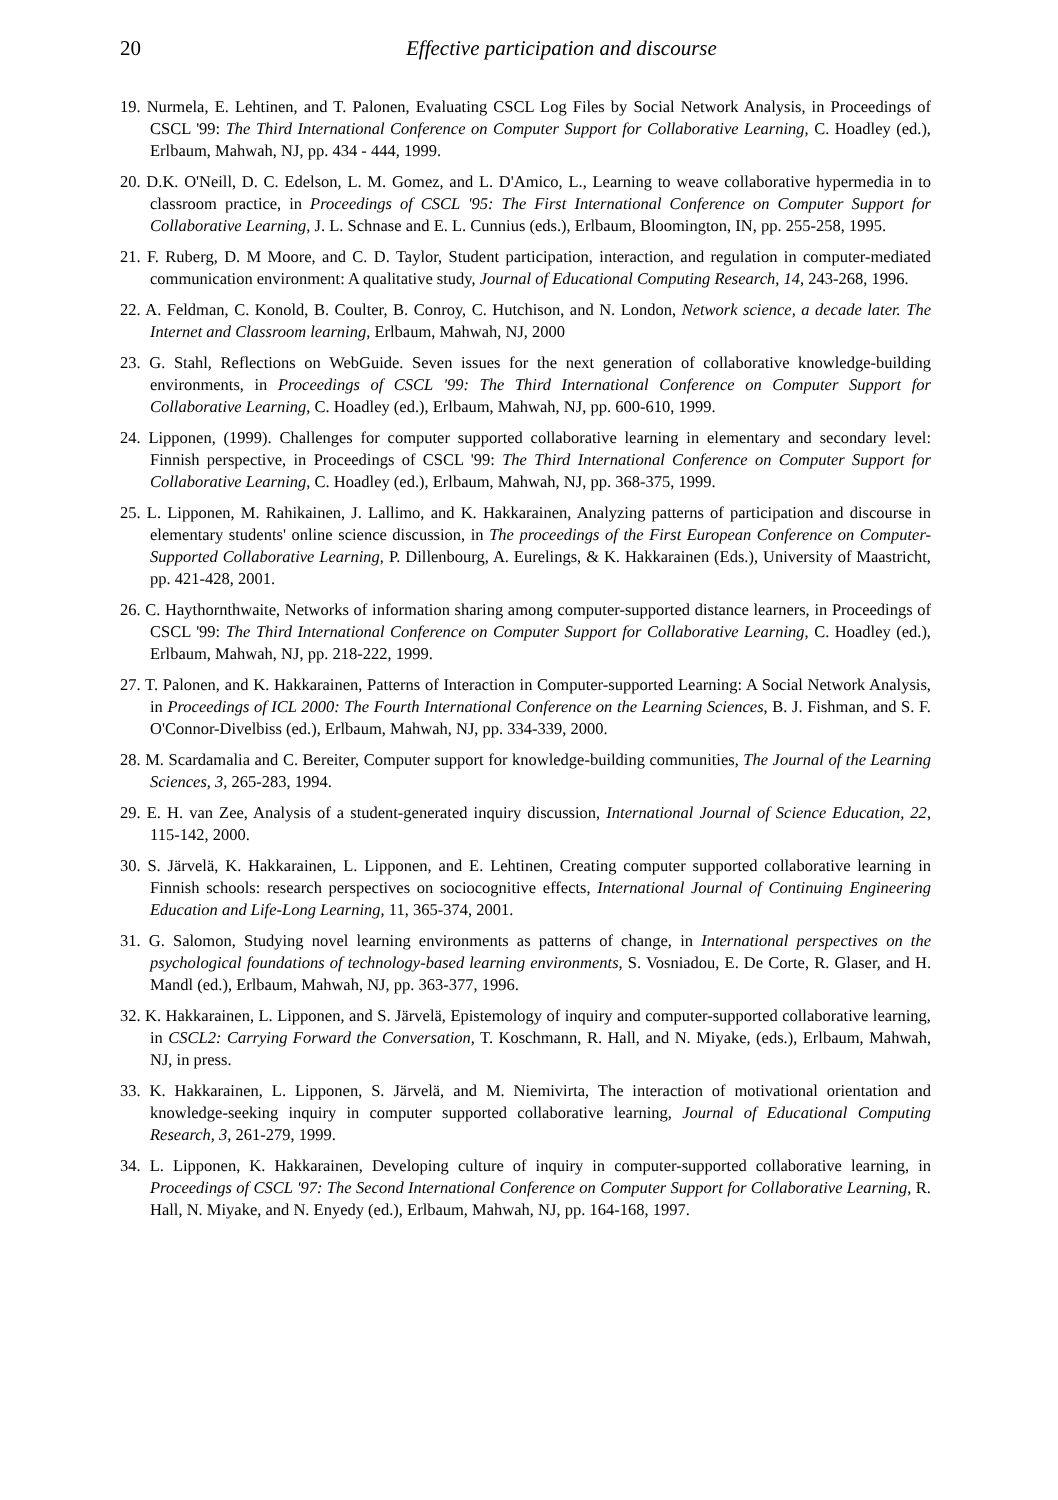20 Effective participation and discourse
19. Nurmela, E. Lehtinen, and T. Palonen, Evaluating CSCL Log Files by Social Network Analysis, in Proceedings of CSCL '99: The Third International Conference on Computer Support for Collaborative Learning, C. Hoadley (ed.), Erlbaum, Mahwah, NJ, pp. 434 - 444, 1999.
20. D.K. O'Neill, D. C. Edelson, L. M. Gomez, and L. D'Amico, L., Learning to weave collaborative hypermedia in to classroom practice, in Proceedings of CSCL '95: The First International Conference on Computer Support for Collaborative Learning, J. L. Schnase and E. L. Cunnius (eds.), Erlbaum, Bloomington, IN, pp. 255-258, 1995.
21. F. Ruberg, D. M Moore, and C. D. Taylor, Student participation, interaction, and regulation in computer-mediated communication environment: A qualitative study, Journal of Educational Computing Research, 14, 243-268, 1996.
22. A. Feldman, C. Konold, B. Coulter, B. Conroy, C. Hutchison, and N. London, Network science, a decade later. The Internet and Classroom learning, Erlbaum, Mahwah, NJ, 2000
23. G. Stahl, Reflections on WebGuide. Seven issues for the next generation of collaborative knowledge-building environments, in Proceedings of CSCL '99: The Third International Conference on Computer Support for Collaborative Learning, C. Hoadley (ed.), Erlbaum, Mahwah, NJ, pp. 600-610, 1999.
24. Lipponen, (1999). Challenges for computer supported collaborative learning in elementary and secondary level: Finnish perspective, in Proceedings of CSCL '99: The Third International Conference on Computer Support for Collaborative Learning, C. Hoadley (ed.), Erlbaum, Mahwah, NJ, pp. 368-375, 1999.
25. L. Lipponen, M. Rahikainen, J. Lallimo, and K. Hakkarainen, Analyzing patterns of participation and discourse in elementary students' online science discussion, in The proceedings of the First European Conference on Computer-Supported Collaborative Learning, P. Dillenbourg, A. Eurelings, & K. Hakkarainen (Eds.), University of Maastricht, pp. 421-428, 2001.
26. C. Haythornthwaite, Networks of information sharing among computer-supported distance learners, in Proceedings of CSCL '99: The Third International Conference on Computer Support for Collaborative Learning, C. Hoadley (ed.), Erlbaum, Mahwah, NJ, pp. 218-222, 1999.
27. T. Palonen, and K. Hakkarainen, Patterns of Interaction in Computer-supported Learning: A Social Network Analysis, in Proceedings of ICL 2000: The Fourth International Conference on the Learning Sciences, B. J. Fishman, and S. F. O'Connor-Divelbiss (ed.), Erlbaum, Mahwah, NJ, pp. 334-339, 2000.
28. M. Scardamalia and C. Bereiter, Computer support for knowledge-building communities, The Journal of the Learning Sciences, 3, 265-283, 1994.
29. E. H. van Zee, Analysis of a student-generated inquiry discussion, International Journal of Science Education, 22, 115-142, 2000.
30. S. Järvelä, K. Hakkarainen, L. Lipponen, and E. Lehtinen, Creating computer supported collaborative learning in Finnish schools: research perspectives on sociocognitive effects, International Journal of Continuing Engineering Education and Life-Long Learning, 11, 365-374, 2001.
31. G. Salomon, Studying novel learning environments as patterns of change, in International perspectives on the psychological foundations of technology-based learning environments, S. Vosniadou, E. De Corte, R. Glaser, and H. Mandl (ed.), Erlbaum, Mahwah, NJ, pp. 363-377, 1996.
32. K. Hakkarainen, L. Lipponen, and S. Järvelä, Epistemology of inquiry and computer-supported collaborative learning, in CSCL2: Carrying Forward the Conversation, T. Koschmann, R. Hall, and N. Miyake, (eds.), Erlbaum, Mahwah, NJ, in press.
33. K. Hakkarainen, L. Lipponen, S. Järvelä, and M. Niemivirta, The interaction of motivational orientation and knowledge-seeking inquiry in computer supported collaborative learning, Journal of Educational Computing Research, 3, 261-279, 1999.
34. L. Lipponen, K. Hakkarainen, Developing culture of inquiry in computer-supported collaborative learning, in Proceedings of CSCL '97: The Second International Conference on Computer Support for Collaborative Learning, R. Hall, N. Miyake, and N. Enyedy (ed.), Erlbaum, Mahwah, NJ, pp. 164-168, 1997.